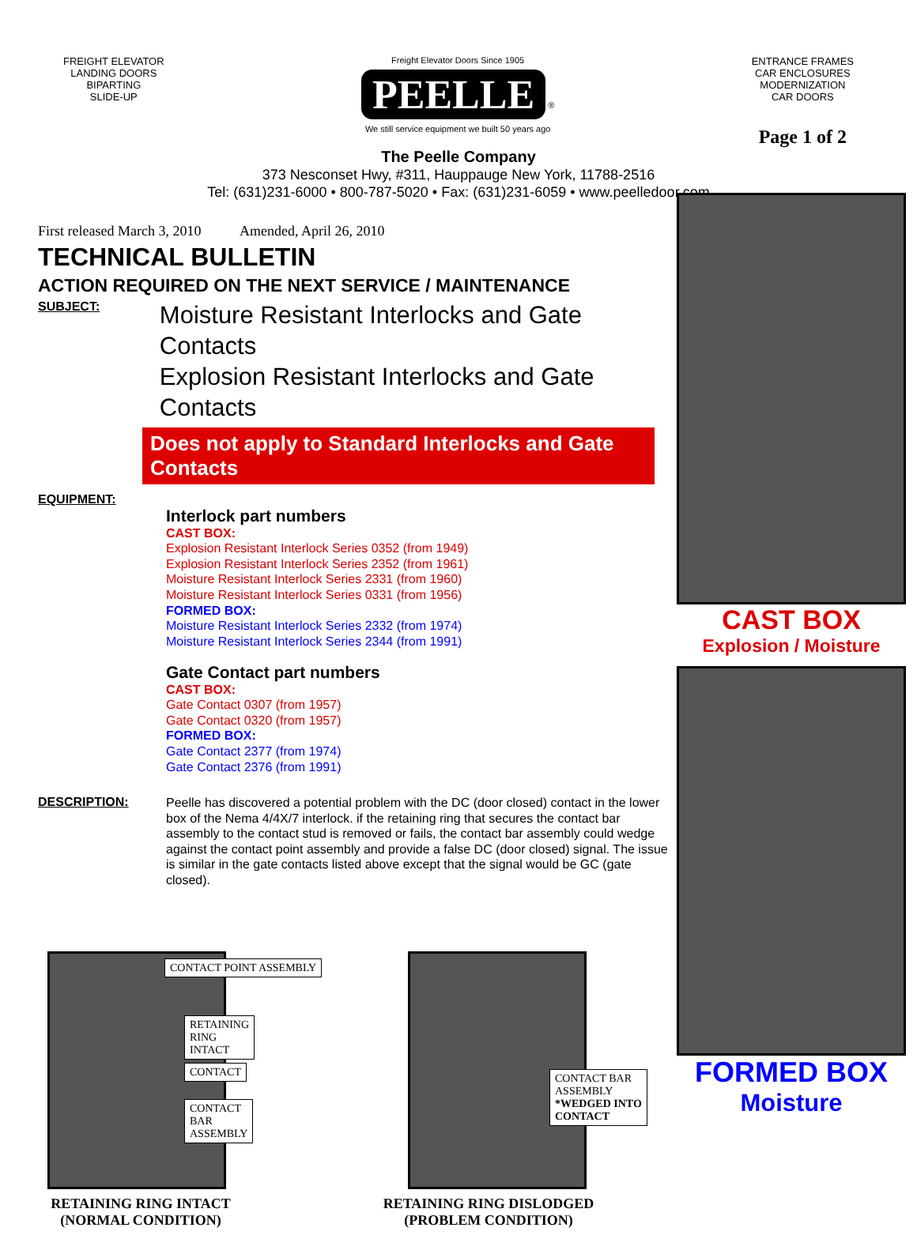FREIGHT ELEVATOR
LANDING DOORS
BIPARTING
SLIDE-UP
Freight Elevator Doors Since 1905
PEELLE ®
We still service equipment we built 50 years ago
ENTRANCE FRAMES
CAR ENCLOSURES
MODERNIZATION
CAR DOORS
Page 1 of 2
The Peelle Company
373 Nesconset Hwy, #311, Hauppauge New York, 11788-2516
Tel: (631)231-6000 • 800-787-5020 • Fax: (631)231-6059 • www.peelledoor.com
First released March 3, 2010 Amended, April 26, 2010
TECHNICAL BULLETIN
ACTION REQUIRED ON THE NEXT SERVICE / MAINTENANCE
SUBJECT:
Moisture Resistant Interlocks and Gate Contacts
Explosion Resistant Interlocks and Gate Contacts
Does not apply to Standard Interlocks and Gate Contacts
EQUIPMENT:
Interlock part numbers
CAST BOX:
Explosion Resistant Interlock Series 0352 (from 1949)
Explosion Resistant Interlock Series 2352 (from 1961)
Moisture Resistant Interlock Series 2331 (from 1960)
Moisture Resistant Interlock Series 0331 (from 1956)
FORMED BOX:
Moisture Resistant Interlock Series 2332 (from 1974)
Moisture Resistant Interlock Series 2344 (from 1991)
Gate Contact part numbers
CAST BOX:
Gate Contact 0307 (from 1957)
Gate Contact 0320 (from 1957)
FORMED BOX:
Gate Contact 2377 (from 1974)
Gate Contact 2376 (from 1991)
DESCRIPTION:
Peelle has discovered a potential problem with the DC (door closed) contact in the lower box of the Nema 4/4X/7 interlock. if the retaining ring that secures the contact bar assembly to the contact stud is removed or fails, the contact bar assembly could wedge against the contact point assembly and provide a false DC (door closed) signal. The issue is similar in the gate contacts listed above except that the signal would be GC (gate closed).
CONTACT POINT ASSEMBLY
RETAINING RING INTACT
CONTACT
CONTACT BAR
ASSEMBLY
RETAINING RING INTACT
(NORMAL CONDITION)
CONTACT BAR
ASSEMBLY
*WEDGED INTO
CONTACT
RETAINING RING DISLODGED
(PROBLEM CONDITION)
CAST BOX
Explosion / Moisture
FORMED BOX
Moisture